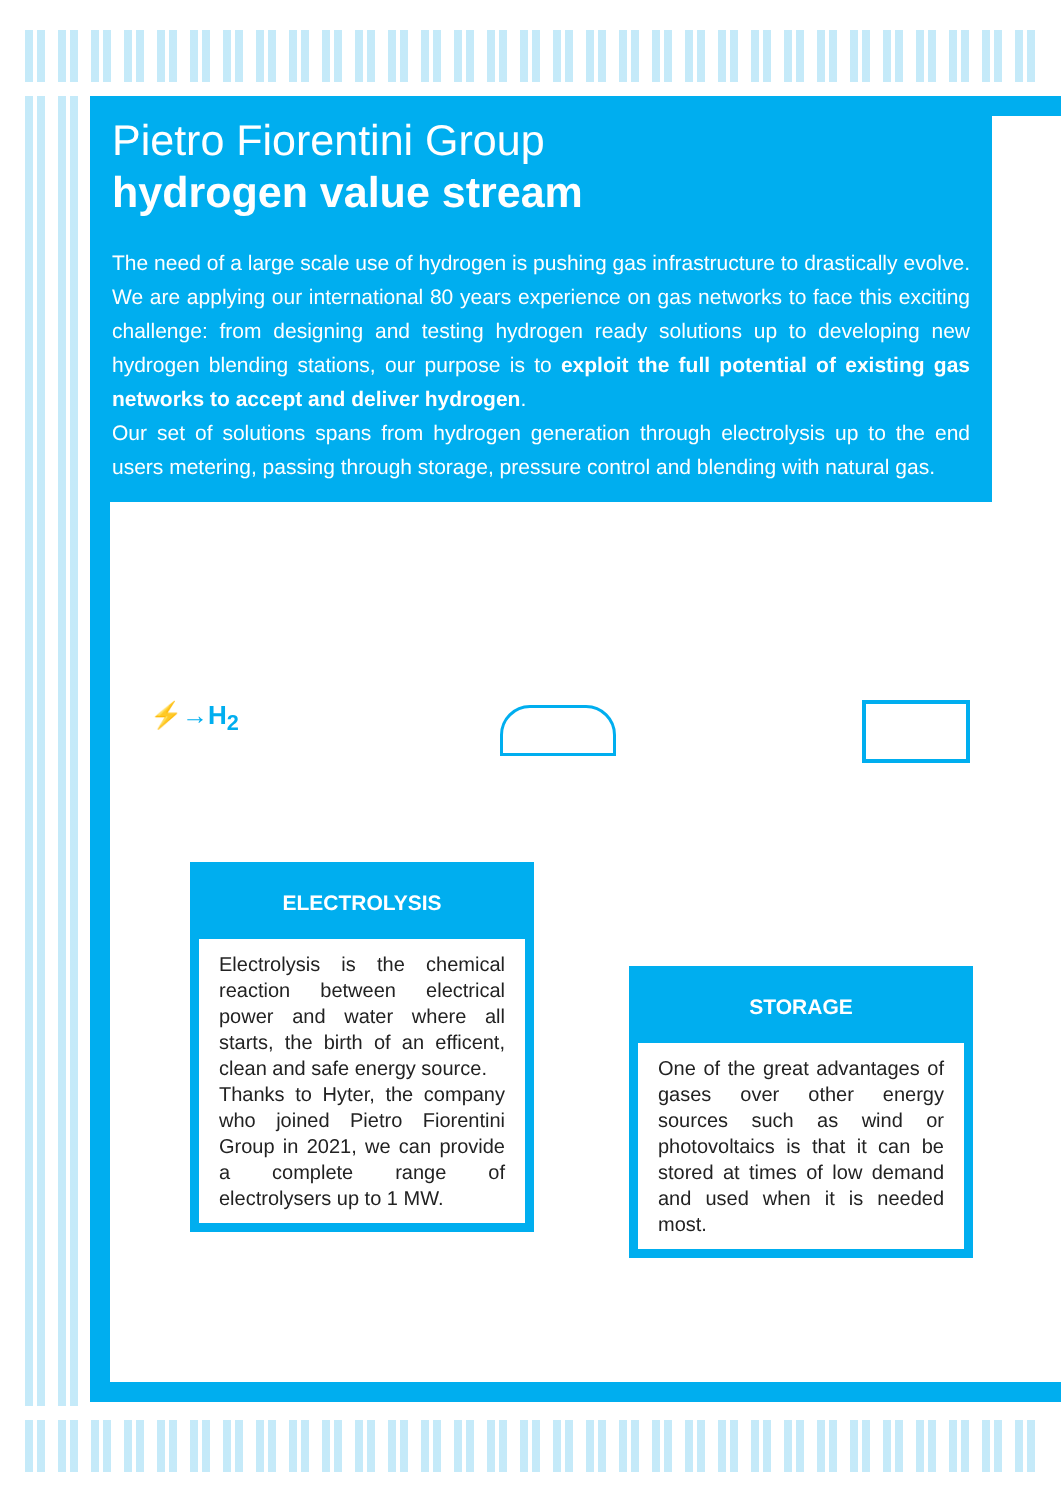Pietro Fiorentini Group
hydrogen value stream
The need of a large scale use of hydrogen is pushing gas infrastructure to drastically evolve. We are applying our international 80 years experience on gas networks to face this exciting challenge: from designing and testing hydrogen ready solutions up to developing new hydrogen blending stations, our purpose is to exploit the full potential of existing gas networks to accept and deliver hydrogen.
Our set of solutions spans from hydrogen generation through electrolysis up to the end users metering, passing through storage, pressure control and blending with natural gas.
⚡→H<sub>2</sub>
ELECTROLYSIS
Electrolysis is the chemical reaction between electrical power and water where all starts, the birth of an efficent, clean and safe energy source.
Thanks to Hyter, the company who joined Pietro Fiorentini Group in 2021, we can provide a complete range of electrolysers up to 1 MW.
STORAGE
One of the great advantages of gases over other energy sources such as wind or photovoltaics is that it can be stored at times of low demand and used when it is needed most.